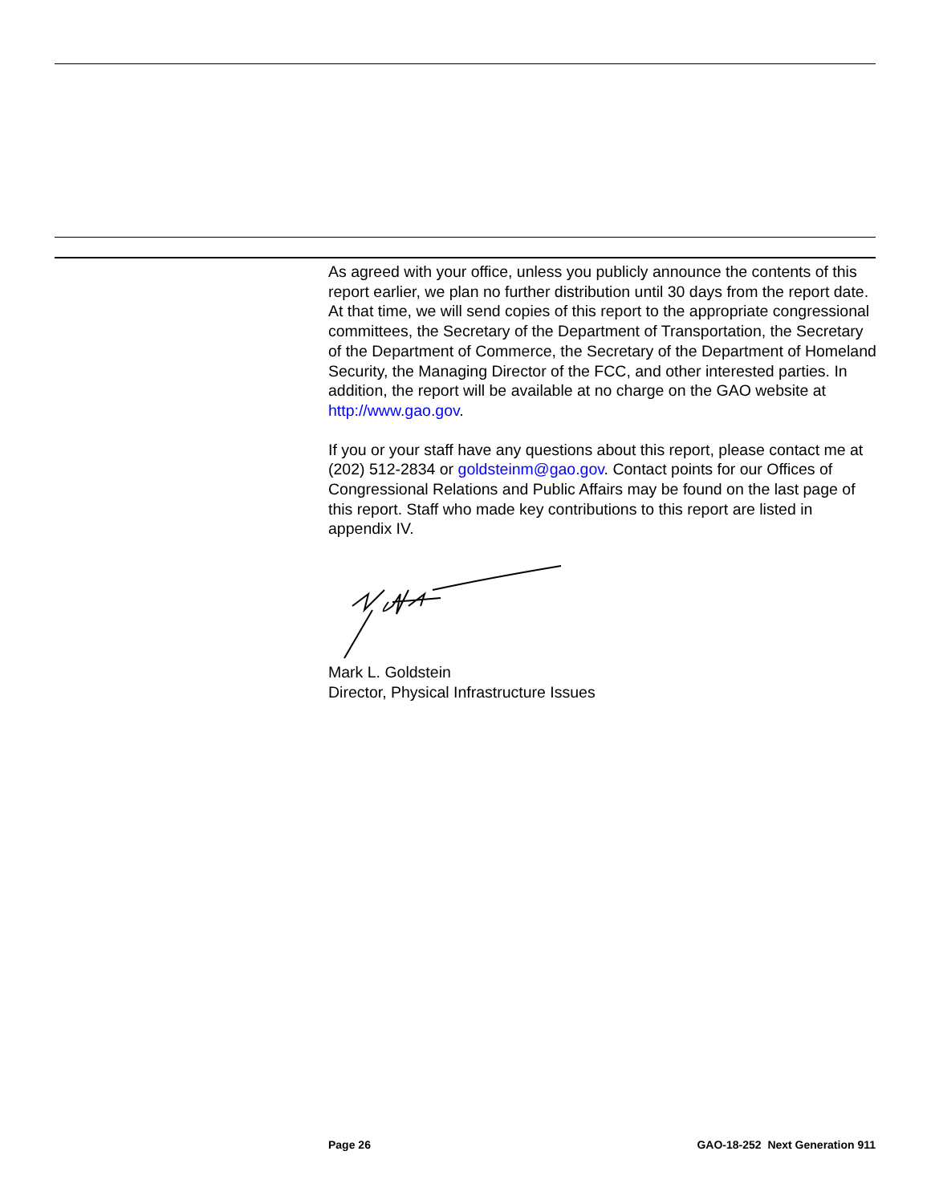As agreed with your office, unless you publicly announce the contents of this report earlier, we plan no further distribution until 30 days from the report date. At that time, we will send copies of this report to the appropriate congressional committees, the Secretary of the Department of Transportation, the Secretary of the Department of Commerce, the Secretary of the Department of Homeland Security, the Managing Director of the FCC, and other interested parties. In addition, the report will be available at no charge on the GAO website at http://www.gao.gov.
If you or your staff have any questions about this report, please contact me at (202) 512-2834 or goldsteinm@gao.gov. Contact points for our Offices of Congressional Relations and Public Affairs may be found on the last page of this report. Staff who made key contributions to this report are listed in appendix IV.
Mark L. Goldstein
Director, Physical Infrastructure Issues
Page 26 GAO-18-252 Next Generation 911